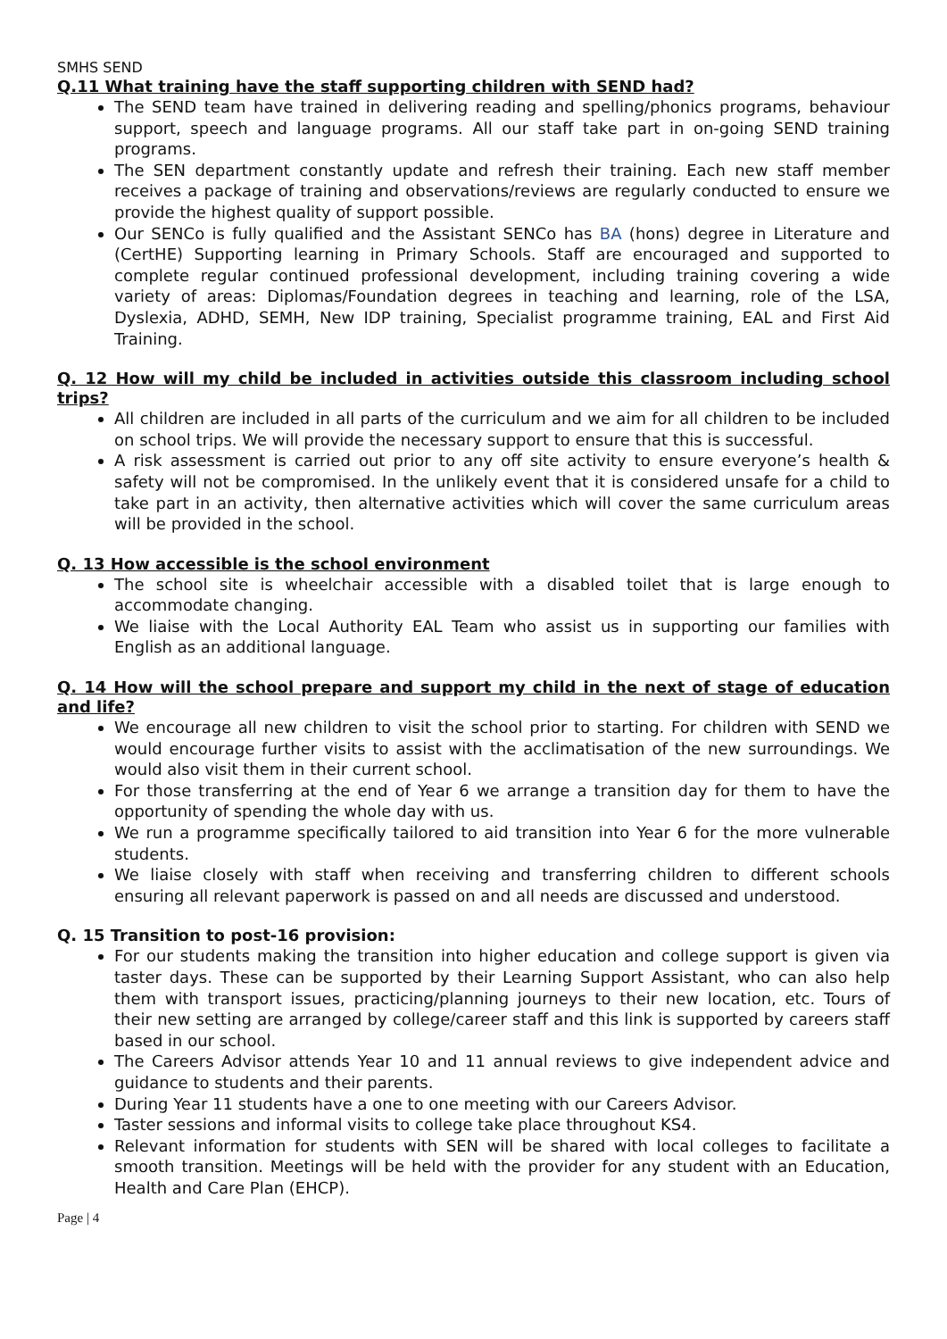SMHS SEND
Q.11 What training have the staff supporting children with SEND had?
The SEND team have trained in delivering reading and spelling/phonics programs, behaviour support, speech and language programs. All our staff take part in on-going SEND training programs.
The SEN department constantly update and refresh their training. Each new staff member receives a package of training and observations/reviews are regularly conducted to ensure we provide the highest quality of support possible.
Our SENCo is fully qualified and the Assistant SENCo has BA (hons) degree in Literature and (CertHE) Supporting learning in Primary Schools. Staff are encouraged and supported to complete regular continued professional development, including training covering a wide variety of areas: Diplomas/Foundation degrees in teaching and learning, role of the LSA, Dyslexia, ADHD, SEMH, New IDP training, Specialist programme training, EAL and First Aid Training.
Q. 12 How will my child be included in activities outside this classroom including school trips?
All children are included in all parts of the curriculum and we aim for all children to be included on school trips. We will provide the necessary support to ensure that this is successful.
A risk assessment is carried out prior to any off site activity to ensure everyone’s health & safety will not be compromised. In the unlikely event that it is considered unsafe for a child to take part in an activity, then alternative activities which will cover the same curriculum areas will be provided in the school.
Q. 13 How accessible is the school environment
The school site is wheelchair accessible with a disabled toilet that is large enough to accommodate changing.
We liaise with the Local Authority EAL Team who assist us in supporting our families with English as an additional language.
Q. 14 How will the school prepare and support my child in the next of stage of education and life?
We encourage all new children to visit the school prior to starting. For children with SEND we would encourage further visits to assist with the acclimatisation of the new surroundings. We would also visit them in their current school.
For those transferring at the end of Year 6 we arrange a transition day for them to have the opportunity of spending the whole day with us.
We run a programme specifically tailored to aid transition into Year 6 for the more vulnerable students.
We liaise closely with staff when receiving and transferring children to different schools ensuring all relevant paperwork is passed on and all needs are discussed and understood.
Q. 15 Transition to post-16 provision:
For our students making the transition into higher education and college support is given via taster days. These can be supported by their Learning Support Assistant, who can also help them with transport issues, practicing/planning journeys to their new location, etc. Tours of their new setting are arranged by college/career staff and this link is supported by careers staff based in our school.
The Careers Advisor attends Year 10 and 11 annual reviews to give independent advice and guidance to students and their parents.
During Year 11 students have a one to one meeting with our Careers Advisor.
Taster sessions and informal visits to college take place throughout KS4.
Relevant information for students with SEN will be shared with local colleges to facilitate a smooth transition. Meetings will be held with the provider for any student with an Education, Health and Care Plan (EHCP).
Page | 4